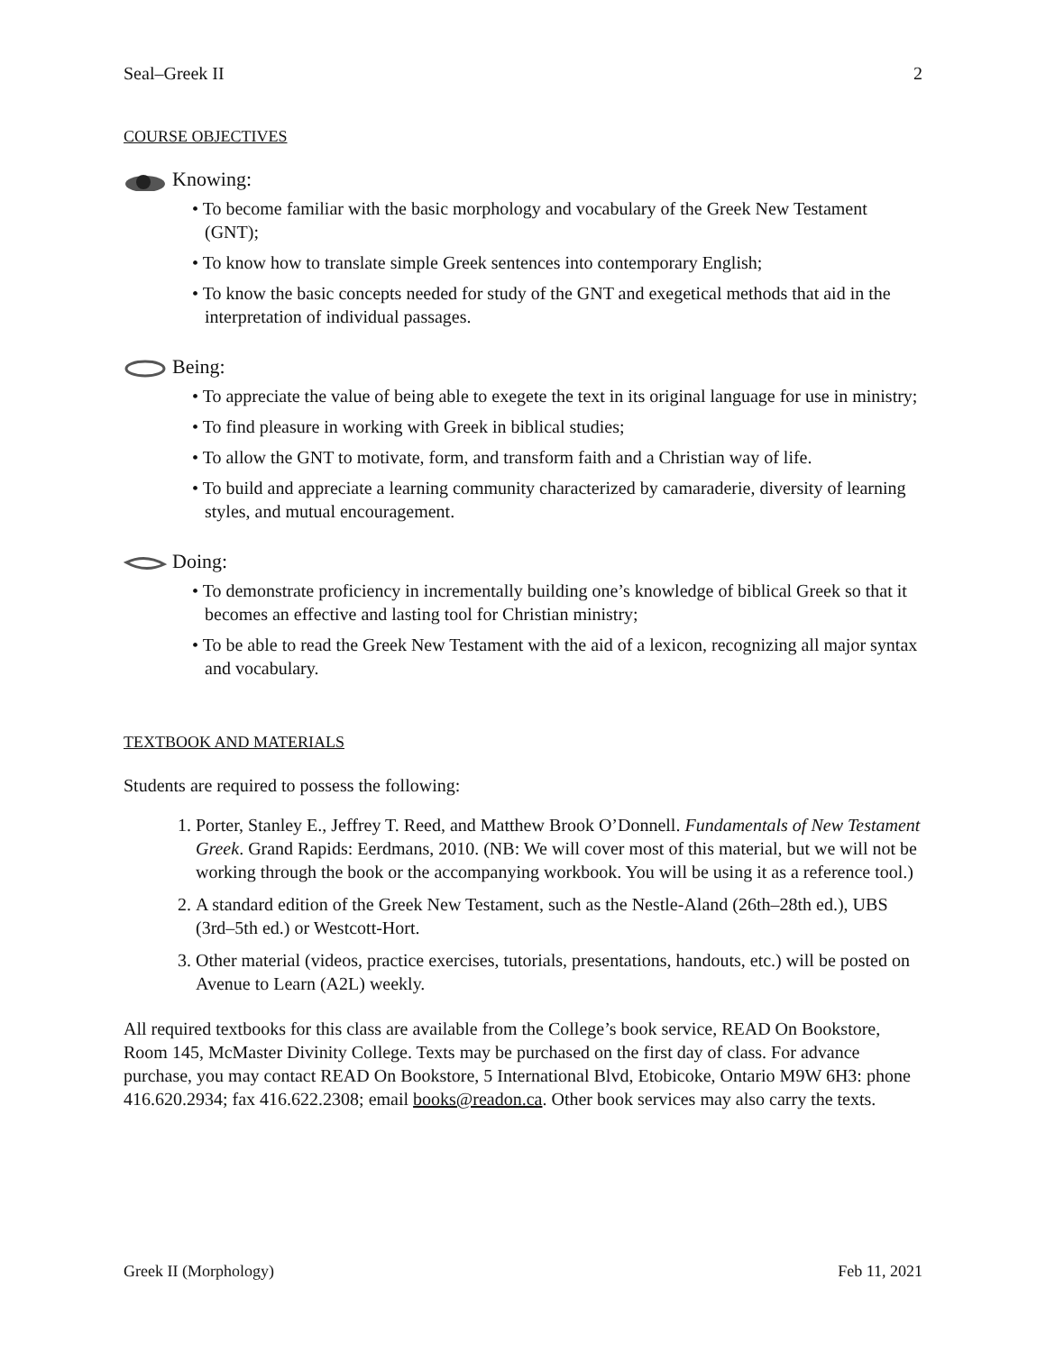Seal–Greek II 2
COURSE OBJECTIVES
Knowing:
• To become familiar with the basic morphology and vocabulary of the Greek New Testament (GNT);
• To know how to translate simple Greek sentences into contemporary English;
• To know the basic concepts needed for study of the GNT and exegetical methods that aid in the interpretation of individual passages.
Being:
• To appreciate the value of being able to exegete the text in its original language for use in ministry;
• To find pleasure in working with Greek in biblical studies;
• To allow the GNT to motivate, form, and transform faith and a Christian way of life.
• To build and appreciate a learning community characterized by camaraderie, diversity of learning styles, and mutual encouragement.
Doing:
• To demonstrate proficiency in incrementally building one’s knowledge of biblical Greek so that it becomes an effective and lasting tool for Christian ministry;
• To be able to read the Greek New Testament with the aid of a lexicon, recognizing all major syntax and vocabulary.
TEXTBOOK AND MATERIALS
Students are required to possess the following:
1. Porter, Stanley E., Jeffrey T. Reed, and Matthew Brook O’Donnell. Fundamentals of New Testament Greek. Grand Rapids: Eerdmans, 2010. (NB: We will cover most of this material, but we will not be working through the book or the accompanying workbook. You will be using it as a reference tool.)
2. A standard edition of the Greek New Testament, such as the Nestle-Aland (26th–28th ed.), UBS (3rd–5th ed.) or Westcott-Hort.
3. Other material (videos, practice exercises, tutorials, presentations, handouts, etc.) will be posted on Avenue to Learn (A2L) weekly.
All required textbooks for this class are available from the College’s book service, READ On Bookstore, Room 145, McMaster Divinity College. Texts may be purchased on the first day of class. For advance purchase, you may contact READ On Bookstore, 5 International Blvd, Etobicoke, Ontario M9W 6H3: phone 416.620.2934; fax 416.622.2308; email books@readon.ca. Other book services may also carry the texts.
Greek II (Morphology) Feb 11, 2021